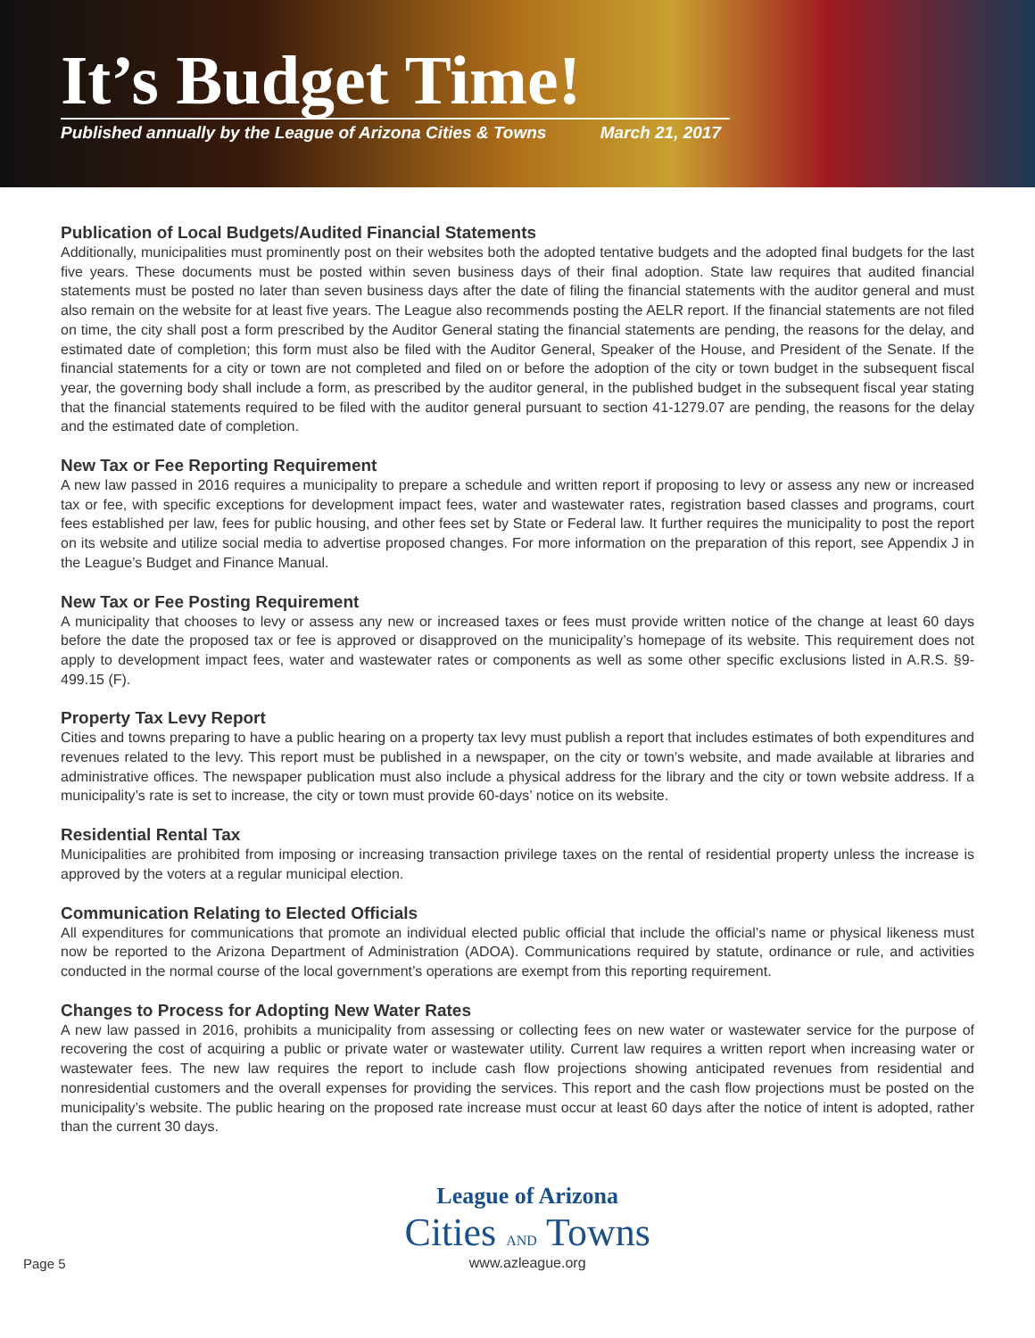It’s Budget Time!
Published annually by the League of Arizona Cities & Towns March 21, 2017
Publication of Local Budgets/Audited Financial Statements
Additionally, municipalities must prominently post on their websites both the adopted tentative budgets and the adopted final budgets for the last five years. These documents must be posted within seven business days of their final adoption. State law requires that audited financial statements must be posted no later than seven business days after the date of filing the financial statements with the auditor general and must also remain on the website for at least five years. The League also recommends posting the AELR report. If the financial statements are not filed on time, the city shall post a form prescribed by the Auditor General stating the financial statements are pending, the reasons for the delay, and estimated date of completion; this form must also be filed with the Auditor General, Speaker of the House, and President of the Senate. If the financial statements for a city or town are not completed and filed on or before the adoption of the city or town budget in the subsequent fiscal year, the governing body shall include a form, as prescribed by the auditor general, in the published budget in the subsequent fiscal year stating that the financial statements required to be filed with the auditor general pursuant to section 41-1279.07 are pending, the reasons for the delay and the estimated date of completion.
New Tax or Fee Reporting Requirement
A new law passed in 2016 requires a municipality to prepare a schedule and written report if proposing to levy or assess any new or increased tax or fee, with specific exceptions for development impact fees, water and wastewater rates, registration based classes and programs, court fees established per law, fees for public housing, and other fees set by State or Federal law. It further requires the municipality to post the report on its website and utilize social media to advertise proposed changes. For more information on the preparation of this report, see Appendix J in the League’s Budget and Finance Manual.
New Tax or Fee Posting Requirement
A municipality that chooses to levy or assess any new or increased taxes or fees must provide written notice of the change at least 60 days before the date the proposed tax or fee is approved or disapproved on the municipality’s homepage of its website. This requirement does not apply to development impact fees, water and wastewater rates or components as well as some other specific exclusions listed in A.R.S. §9-499.15 (F).
Property Tax Levy Report
Cities and towns preparing to have a public hearing on a property tax levy must publish a report that includes estimates of both expenditures and revenues related to the levy. This report must be published in a newspaper, on the city or town’s website, and made available at libraries and administrative offices. The newspaper publication must also include a physical address for the library and the city or town website address. If a municipality’s rate is set to increase, the city or town must provide 60-days’ notice on its website.
Residential Rental Tax
Municipalities are prohibited from imposing or increasing transaction privilege taxes on the rental of residential property unless the increase is approved by the voters at a regular municipal election.
Communication Relating to Elected Officials
All expenditures for communications that promote an individual elected public official that include the official’s name or physical likeness must now be reported to the Arizona Department of Administration (ADOA). Communications required by statute, ordinance or rule, and activities conducted in the normal course of the local government’s operations are exempt from this reporting requirement.
Changes to Process for Adopting New Water Rates
A new law passed in 2016, prohibits a municipality from assessing or collecting fees on new water or wastewater service for the purpose of recovering the cost of acquiring a public or private water or wastewater utility. Current law requires a written report when increasing water or wastewater fees. The new law requires the report to include cash flow projections showing anticipated revenues from residential and nonresidential customers and the overall expenses for providing the services. This report and the cash flow projections must be posted on the municipality’s website. The public hearing on the proposed rate increase must occur at least 60 days after the notice of intent is adopted, rather than the current 30 days.
Page 5
League of Arizona
Cities AND Towns
www.azleague.org